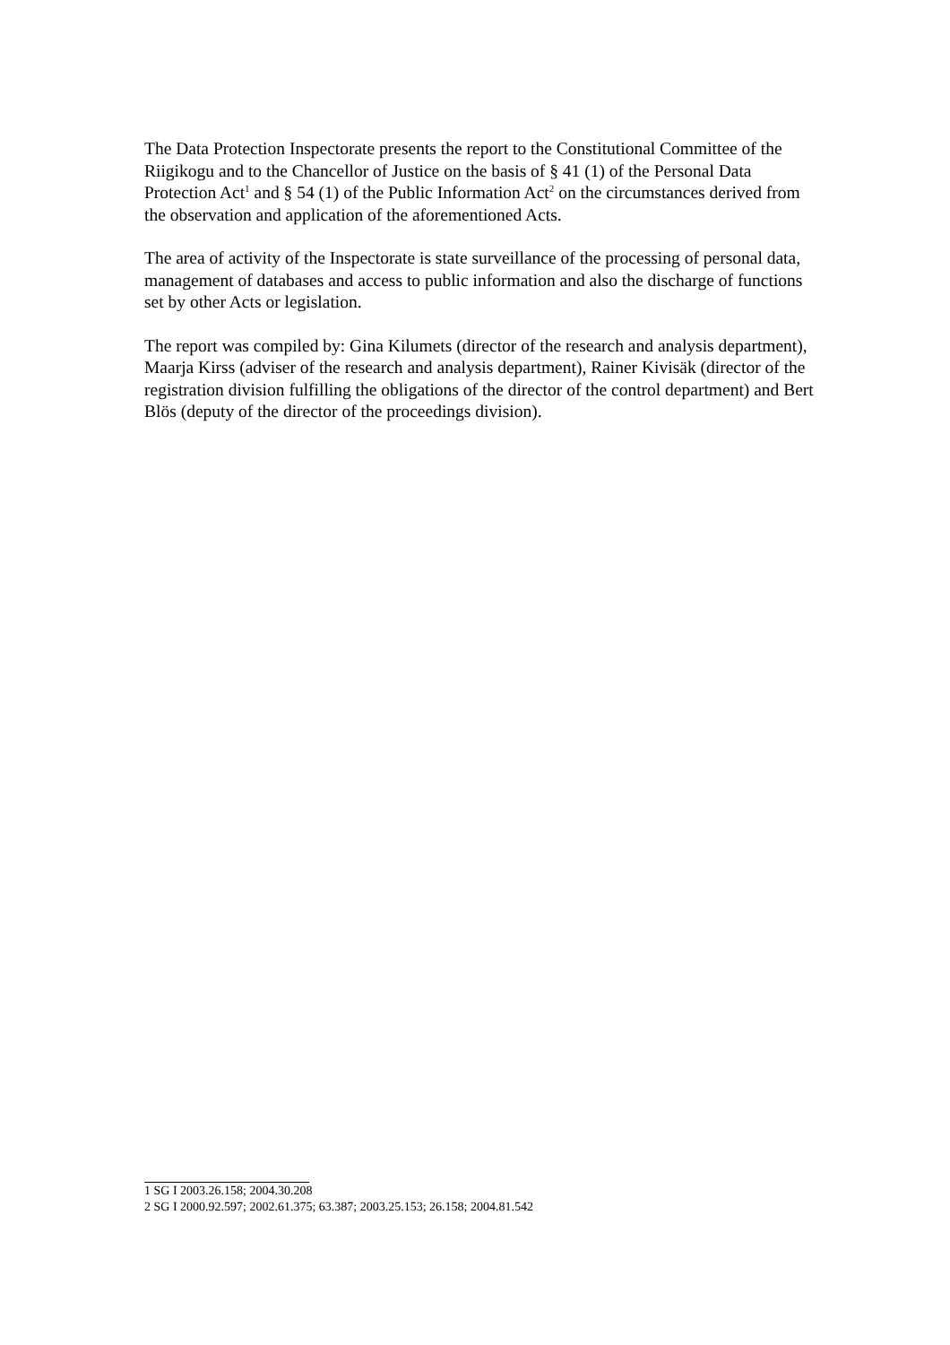The Data Protection Inspectorate presents the report to the Constitutional Committee of the Riigikogu and to the Chancellor of Justice on the basis of § 41 (1) of the Personal Data Protection Act<sup>1</sup> and § 54 (1) of the Public Information Act<sup>2</sup> on the circumstances derived from the observation and application of the aforementioned Acts.
The area of activity of the Inspectorate is state surveillance of the processing of personal data, management of databases and access to public information and also the discharge of functions set by other Acts or legislation.
The report was compiled by: Gina Kilumets (director of the research and analysis department), Maarja Kirss (adviser of the research and analysis department), Rainer Kivisäk (director of the registration division fulfilling the obligations of the director of the control department) and Bert Blös (deputy of the director of the proceedings division).
1 SG I 2003.26.158; 2004.30.208
2 SG I 2000.92.597; 2002.61.375; 63.387; 2003.25.153; 26.158; 2004.81.542